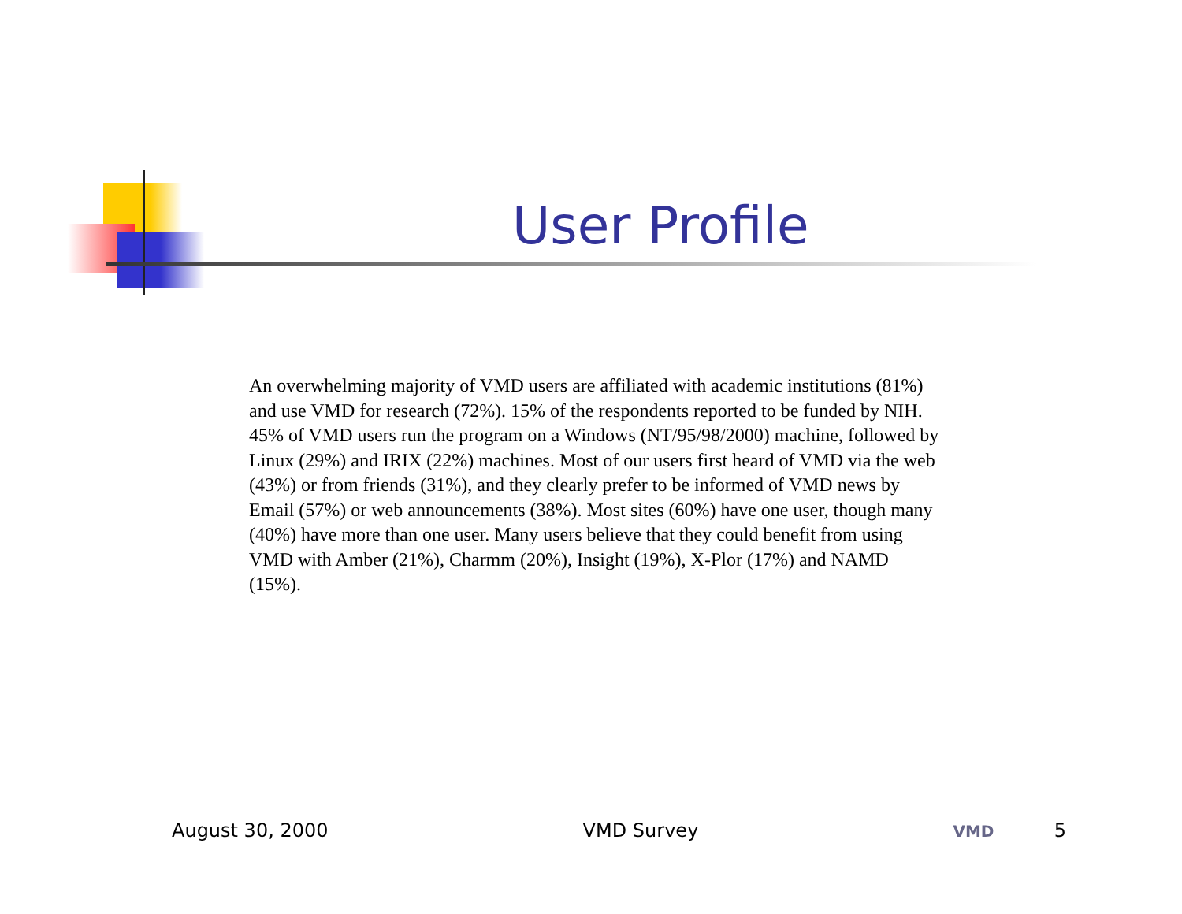User Profile
An overwhelming majority of VMD users are affiliated with academic institutions (81%) and use VMD for research (72%). 15% of the respondents reported to be funded by NIH. 45% of VMD users run the program on a Windows (NT/95/98/2000) machine, followed by Linux (29%) and IRIX (22%) machines. Most of our users first heard of VMD via the web (43%) or from friends (31%), and they clearly prefer to be informed of VMD news by Email (57%) or web announcements (38%). Most sites (60%) have one user, though many (40%) have more than one user. Many users believe that they could benefit from using VMD with Amber (21%), Charmm (20%), Insight (19%), X-Plor (17%) and NAMD (15%).
August 30, 2000 VMD Survey VMD 5